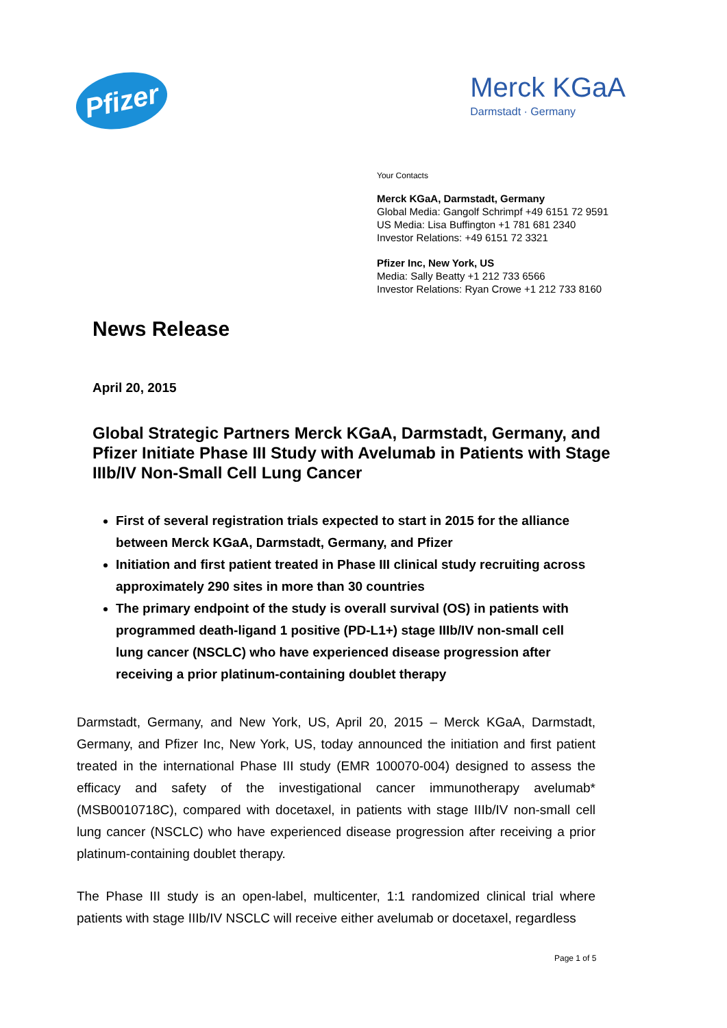Pfizer
Merck KGaA
Darmstadt · Germany
Your Contacts
Merck KGaA, Darmstadt, Germany
Global Media: Gangolf Schrimpf +49 6151 72 9591
US Media: Lisa Buffington +1 781 681 2340
Investor Relations: +49 6151 72 3321
Pfizer Inc, New York, US
Media: Sally Beatty +1 212 733 6566
Investor Relations: Ryan Crowe +1 212 733 8160
News Release
April 20, 2015
Global Strategic Partners Merck KGaA, Darmstadt, Germany, and Pfizer Initiate Phase III Study with Avelumab in Patients with Stage IIIb/IV Non-Small Cell Lung Cancer
First of several registration trials expected to start in 2015 for the alliance between Merck KGaA, Darmstadt, Germany, and Pfizer
Initiation and first patient treated in Phase III clinical study recruiting across approximately 290 sites in more than 30 countries
The primary endpoint of the study is overall survival (OS) in patients with programmed death-ligand 1 positive (PD-L1+) stage IIIb/IV non-small cell lung cancer (NSCLC) who have experienced disease progression after receiving a prior platinum-containing doublet therapy
Darmstadt, Germany, and New York, US, April 20, 2015 – Merck KGaA, Darmstadt, Germany, and Pfizer Inc, New York, US, today announced the initiation and first patient treated in the international Phase III study (EMR 100070-004) designed to assess the efficacy and safety of the investigational cancer immunotherapy avelumab* (MSB0010718C), compared with docetaxel, in patients with stage IIIb/IV non-small cell lung cancer (NSCLC) who have experienced disease progression after receiving a prior platinum-containing doublet therapy.
The Phase III study is an open-label, multicenter, 1:1 randomized clinical trial where patients with stage IIIb/IV NSCLC will receive either avelumab or docetaxel, regardless
Page 1 of 5